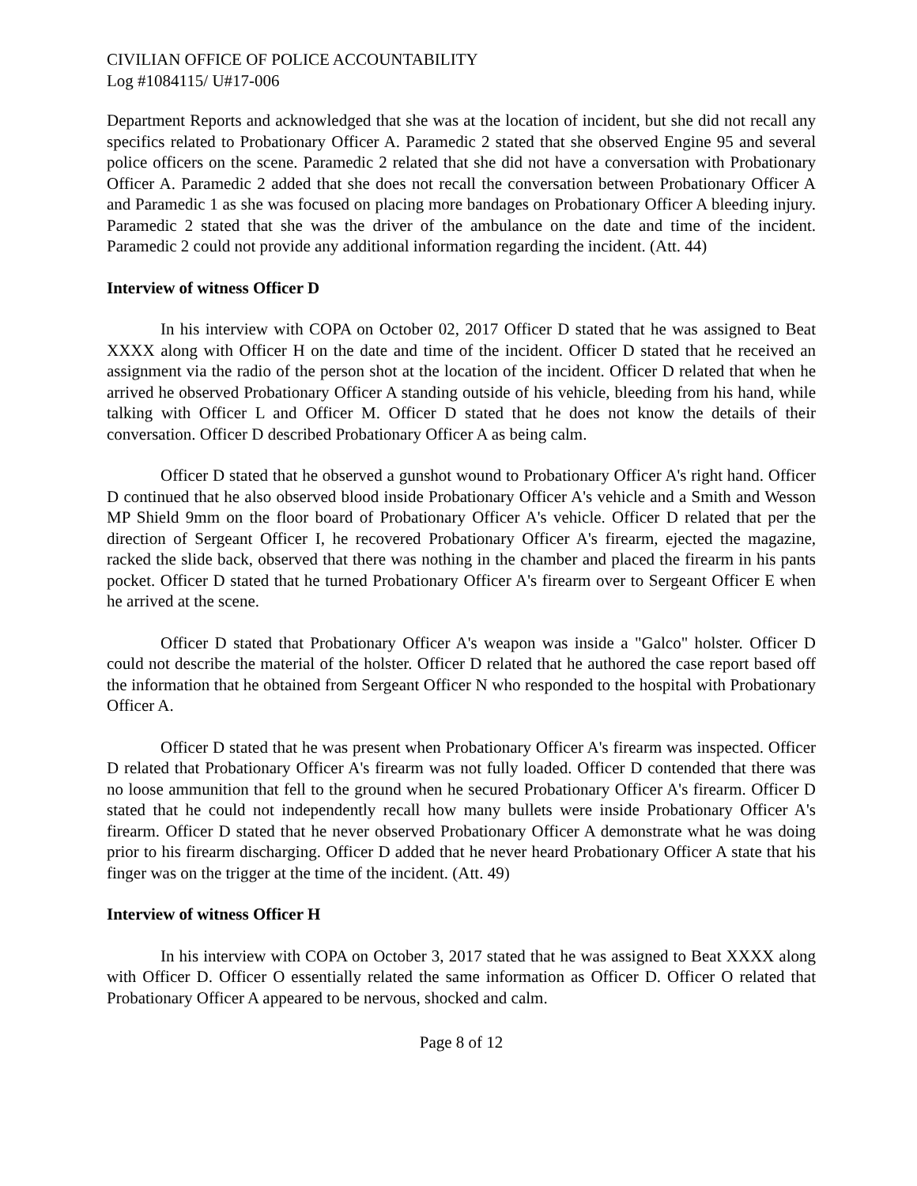CIVILIAN OFFICE OF POLICE ACCOUNTABILITY
Log #1084115/ U#17-006
Department Reports and acknowledged that she was at the location of incident, but she did not recall any specifics related to Probationary Officer A. Paramedic 2 stated that she observed Engine 95 and several police officers on the scene. Paramedic 2 related that she did not have a conversation with Probationary Officer A. Paramedic 2 added that she does not recall the conversation between Probationary Officer A and Paramedic 1 as she was focused on placing more bandages on Probationary Officer A bleeding injury. Paramedic 2 stated that she was the driver of the ambulance on the date and time of the incident. Paramedic 2 could not provide any additional information regarding the incident. (Att. 44)
Interview of witness Officer D
In his interview with COPA on October 02, 2017 Officer D stated that he was assigned to Beat XXXX along with Officer H on the date and time of the incident. Officer D stated that he received an assignment via the radio of the person shot at the location of the incident. Officer D related that when he arrived he observed Probationary Officer A standing outside of his vehicle, bleeding from his hand, while talking with Officer L and Officer M. Officer D stated that he does not know the details of their conversation. Officer D described Probationary Officer A as being calm.
Officer D stated that he observed a gunshot wound to Probationary Officer A's right hand. Officer D continued that he also observed blood inside Probationary Officer A's vehicle and a Smith and Wesson MP Shield 9mm on the floor board of Probationary Officer A's vehicle. Officer D related that per the direction of Sergeant Officer I, he recovered Probationary Officer A's firearm, ejected the magazine, racked the slide back, observed that there was nothing in the chamber and placed the firearm in his pants pocket. Officer D stated that he turned Probationary Officer A's firearm over to Sergeant Officer E when he arrived at the scene.
Officer D stated that Probationary Officer A's weapon was inside a "Galco" holster. Officer D could not describe the material of the holster. Officer D related that he authored the case report based off the information that he obtained from Sergeant Officer N who responded to the hospital with Probationary Officer A.
Officer D stated that he was present when Probationary Officer A's firearm was inspected. Officer D related that Probationary Officer A's firearm was not fully loaded. Officer D contended that there was no loose ammunition that fell to the ground when he secured Probationary Officer A's firearm. Officer D stated that he could not independently recall how many bullets were inside Probationary Officer A's firearm. Officer D stated that he never observed Probationary Officer A demonstrate what he was doing prior to his firearm discharging. Officer D added that he never heard Probationary Officer A state that his finger was on the trigger at the time of the incident. (Att. 49)
Interview of witness Officer H
In his interview with COPA on October 3, 2017 stated that he was assigned to Beat XXXX along with Officer D. Officer O essentially related the same information as Officer D. Officer O related that Probationary Officer A appeared to be nervous, shocked and calm.
Page 8 of 12